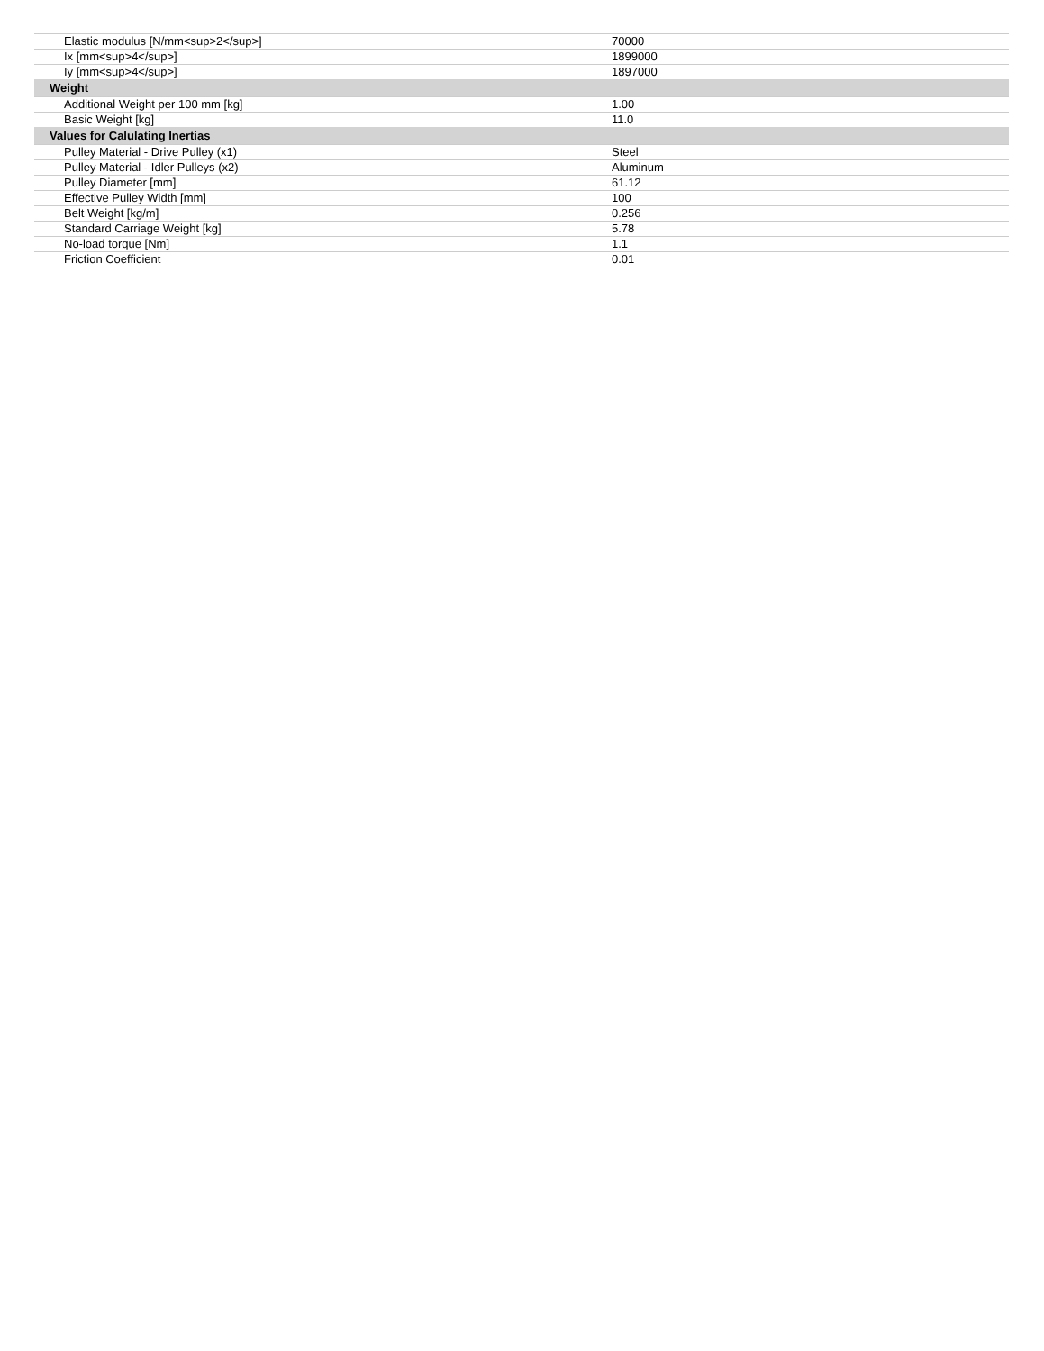| Elastic modulus [N/mm<sup>2</sup>] | 70000 |
| Ix [mm<sup>4</sup>] | 1899000 |
| Iy [mm<sup>4</sup>] | 1897000 |
| Weight | |
| Additional Weight per 100 mm [kg] | 1.00 |
| Basic Weight [kg] | 11.0 |
| Values for Calulating Inertias | |
| Pulley Material - Drive Pulley (x1) | Steel |
| Pulley Material - Idler Pulleys (x2) | Aluminum |
| Pulley Diameter [mm] | 61.12 |
| Effective Pulley Width [mm] | 100 |
| Belt Weight [kg/m] | 0.256 |
| Standard Carriage Weight [kg] | 5.78 |
| No-load torque [Nm] | 1.1 |
| Friction Coefficient | 0.01 |